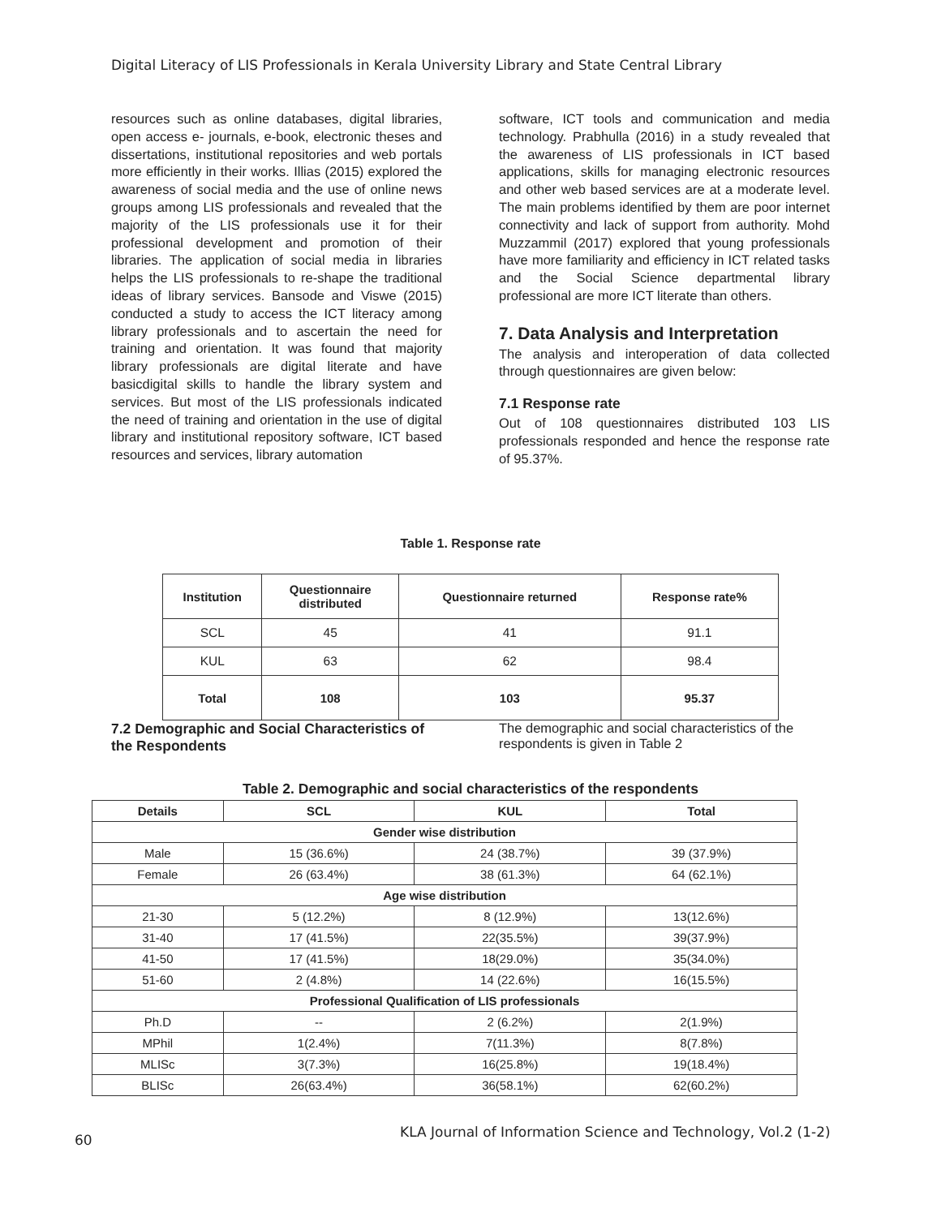Digital Literacy of LIS Professionals in Kerala University Library and State Central Library
resources such as online databases, digital libraries, open access e- journals, e-book, electronic theses and dissertations, institutional repositories and web portals more efficiently in their works. Illias (2015) explored the awareness of social media and the use of online news groups among LIS professionals and revealed that the majority of the LIS professionals use it for their professional development and promotion of their libraries. The application of social media in libraries helps the LIS professionals to re-shape the traditional ideas of library services. Bansode and Viswe (2015) conducted a study to access the ICT literacy among library professionals and to ascertain the need for training and orientation. It was found that majority library professionals are digital literate and have basicdigital skills to handle the library system and services. But most of the LIS professionals indicated the need of training and orientation in the use of digital library and institutional repository software, ICT based resources and services, library automation
software, ICT tools and communication and media technology. Prabhulla (2016) in a study revealed that the awareness of LIS professionals in ICT based applications, skills for managing electronic resources and other web based services are at a moderate level. The main problems identified by them are poor internet connectivity and lack of support from authority. Mohd Muzzammil (2017) explored that young professionals have more familiarity and efficiency in ICT related tasks and the Social Science departmental library professional are more ICT literate than others.
7. Data Analysis and Interpretation
The analysis and interoperation of data collected through questionnaires are given below:
7.1 Response rate
Out of 108 questionnaires distributed 103 LIS professionals responded and hence the response rate of 95.37%.
Table 1. Response rate
| Institution | Questionnaire distributed | Questionnaire returned | Response rate% |
| --- | --- | --- | --- |
| SCL | 45 | 41 | 91.1 |
| KUL | 63 | 62 | 98.4 |
| Total | 108 | 103 | 95.37 |
7.2 Demographic and Social Characteristics of the Respondents
The demographic and social characteristics of the respondents is given in Table 2
Table 2. Demographic and social characteristics of the respondents
| Details | SCL | KUL | Total |
| --- | --- | --- | --- |
| Gender wise distribution | | | |
| Male | 15 (36.6%) | 24 (38.7%) | 39 (37.9%) |
| Female | 26 (63.4%) | 38 (61.3%) | 64 (62.1%) |
| Age wise distribution | | | |
| 21-30 | 5 (12.2%) | 8 (12.9%) | 13(12.6%) |
| 31-40 | 17 (41.5%) | 22(35.5%) | 39(37.9%) |
| 41-50 | 17 (41.5%) | 18(29.0%) | 35(34.0%) |
| 51-60 | 2 (4.8%) | 14 (22.6%) | 16(15.5%) |
| Professional Qualification of LIS professionals | | | |
| Ph.D | -- | 2 (6.2%) | 2(1.9%) |
| MPhil | 1(2.4%) | 7(11.3%) | 8(7.8%) |
| MLISc | 3(7.3%) | 16(25.8%) | 19(18.4%) |
| BLISc | 26(63.4%) | 36(58.1%) | 62(60.2%) |
60
KLA Journal of Information Science and Technology, Vol.2 (1-2)